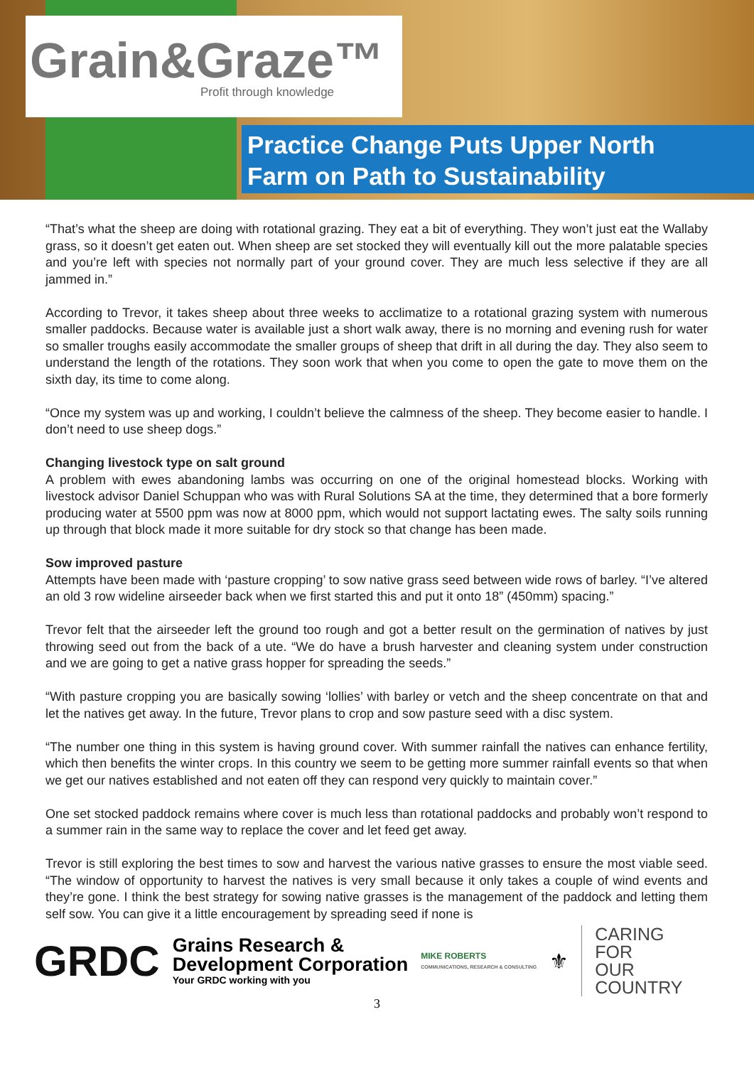Grain&Graze™
Profit through knowledge
Practice Change Puts Upper North
Farm on Path to Sustainability
“That’s what the sheep are doing with rotational grazing. They eat a bit of everything. They won’t just eat the Wallaby grass, so it doesn’t get eaten out. When sheep are set stocked they will eventually kill out the more palatable species and you’re left with species not normally part of your ground cover. They are much less selective if they are all jammed in.”
According to Trevor, it takes sheep about three weeks to acclimatize to a rotational grazing system with numerous smaller paddocks. Because water is available just a short walk away, there is no morning and evening rush for water so smaller troughs easily accommodate the smaller groups of sheep that drift in all during the day. They also seem to understand the length of the rotations. They soon work that when you come to open the gate to move them on the sixth day, its time to come along.
“Once my system was up and working, I couldn’t believe the calmness of the sheep. They become easier to handle. I don’t need to use sheep dogs.”
Changing livestock type on salt ground
A problem with ewes abandoning lambs was occurring on one of the original homestead blocks. Working with livestock advisor Daniel Schuppan who was with Rural Solutions SA at the time, they determined that a bore formerly producing water at 5500 ppm was now at 8000 ppm, which would not support lactating ewes. The salty soils running up through that block made it more suitable for dry stock so that change has been made.
Sow improved pasture
Attempts have been made with ‘pasture cropping’ to sow native grass seed between wide rows of barley. “I’ve altered an old 3 row wideline airseeder back when we first started this and put it onto 18” (450mm) spacing.”
Trevor felt that the airseeder left the ground too rough and got a better result on the germination of natives by just throwing seed out from the back of a ute. “We do have a brush harvester and cleaning system under construction and we are going to get a native grass hopper for spreading the seeds.”
“With pasture cropping you are basically sowing ‘lollies’ with barley or vetch and the sheep concentrate on that and let the natives get away. In the future, Trevor plans to crop and sow pasture seed with a disc system.
“The number one thing in this system is having ground cover. With summer rainfall the natives can enhance fertility, which then benefits the winter crops. In this country we seem to be getting more summer rainfall events so that when we get our natives established and not eaten off they can respond very quickly to maintain cover.”
One set stocked paddock remains where cover is much less than rotational paddocks and probably won’t respond to a summer rain in the same way to replace the cover and let feed get away.
Trevor is still exploring the best times to sow and harvest the various native grasses to ensure the most viable seed. “The window of opportunity to harvest the natives is very small because it only takes a couple of wind events and they’re gone. I think the best strategy for sowing native grasses is the management of the paddock and letting them self sow. You can give it a little encouragement by spreading seed if none is
GRDC
Grains Research &
Development Corporation
Your GRDC working with you
MIKE ROBERTS
COMMUNICATIONS, RESEARCH & CONSULTING
⚜
CARING
FOR
OUR
COUNTRY
3